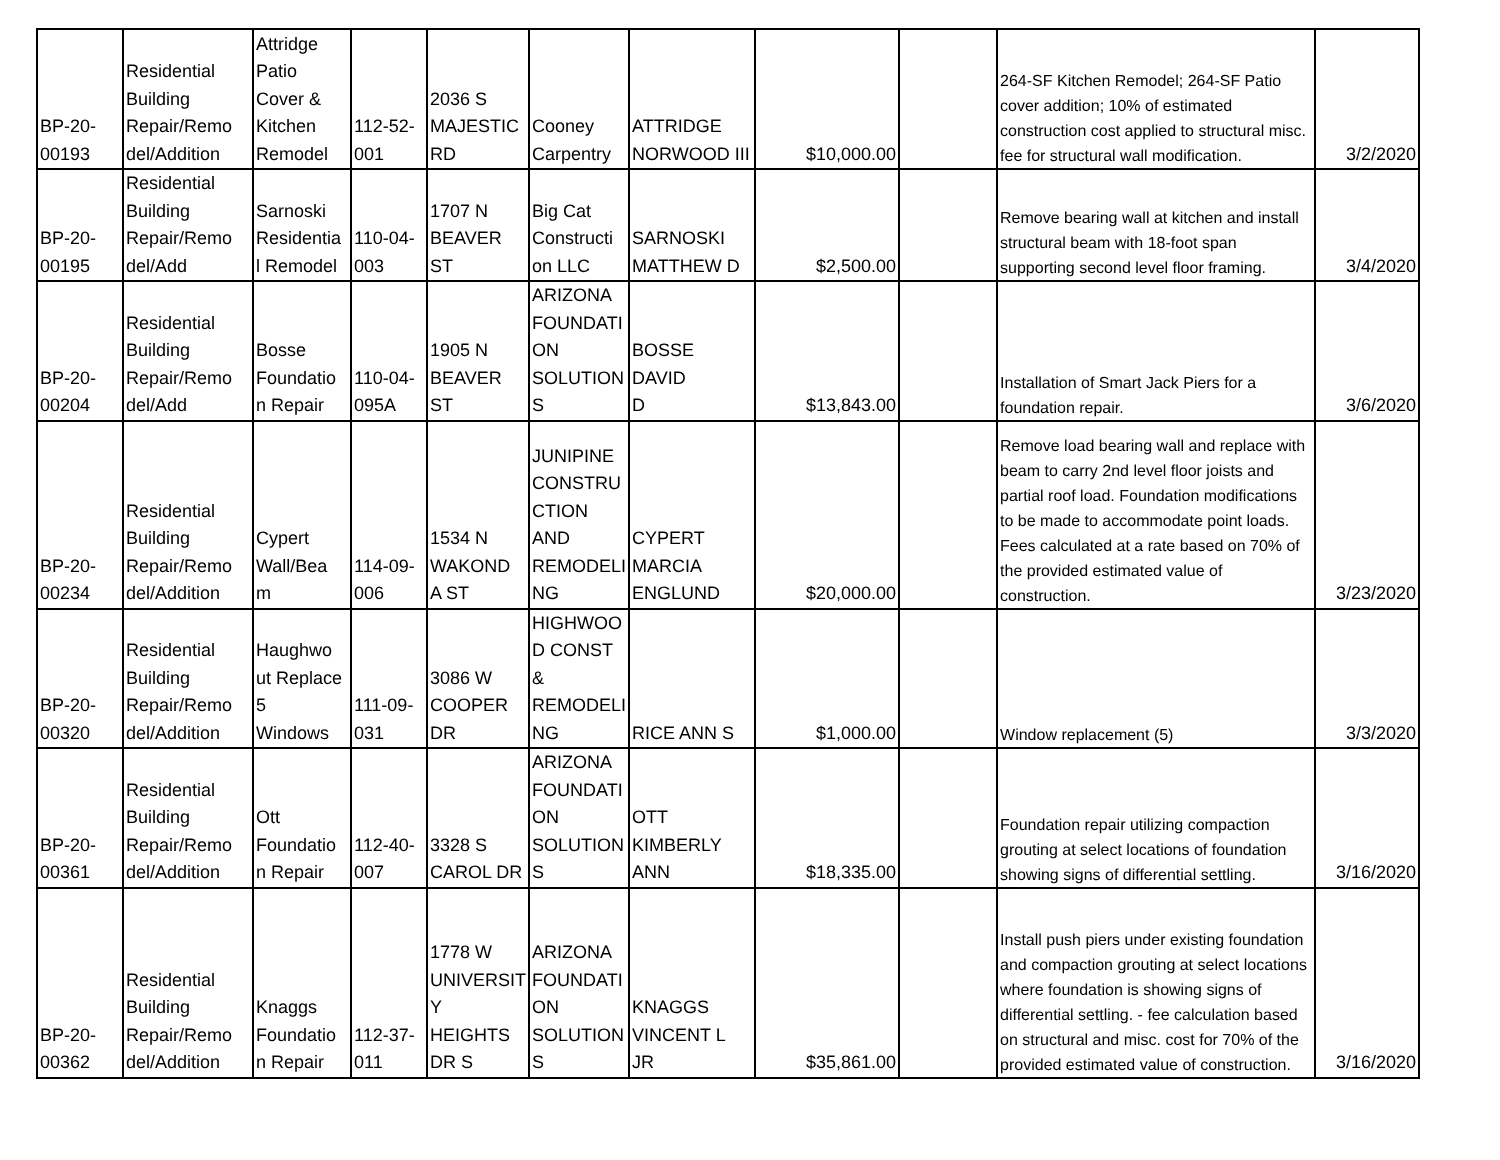| BP-20- 00193 | Residential Building Repair/Remo del/Addition | Attridge Patio Cover & Kitchen Remodel | 112-52- 001 | 2036 S MAJESTIC RD | Cooney Carpentry | ATTRIDGE NORWOOD III | $10,000.00 | | 264-SF Kitchen Remodel; 264-SF Patio cover addition; 10% of estimated construction cost applied to structural misc. fee for structural wall modification. | 3/2/2020 |
| BP-20- 00195 | Residential Building Repair/Remo del/Add | Sarnoski Residentia l Remodel | 110-04- 003 | 1707 N BEAVER ST | Big Cat Constructi on LLC | SARNOSKI MATTHEW D | $2,500.00 | | Remove bearing wall at kitchen and install structural beam with 18-foot span supporting second level floor framing. | 3/4/2020 |
| BP-20- 00204 | Residential Building Repair/Remo del/Add | Bosse Foundatio n Repair | 110-04- 095A | 1905 N BEAVER ST | ARIZONA FOUNDATI ON SOLUTION S | BOSSE DAVID D | $13,843.00 | | Installation of Smart Jack Piers for a foundation repair. | 3/6/2020 |
| BP-20- 00234 | Residential Building Repair/Remo del/Addition | Cypert Wall/Bea m | 114-09- 006 | 1534 N WAKOND A ST | JUNIPINE CONSTRU CTION AND REMODELI NG | CYPERT MARCIA ENGLUND | $20,000.00 | | Remove load bearing wall and replace with beam to carry 2nd level floor joists and partial roof load. Foundation modifications to be made to accommodate point loads. Fees calculated at a rate based on 70% of the provided estimated value of construction. | 3/23/2020 |
| BP-20- 00320 | Residential Building Repair/Remo del/Addition | Haughwo ut Replace 5 Windows | 111-09- 031 | 3086 W COOPER DR | HIGHWOO D CONST & REMODELI NG | RICE ANN S | $1,000.00 | | Window replacement (5) | 3/3/2020 |
| BP-20- 00361 | Residential Building Repair/Remo del/Addition | Ott Foundatio n Repair | 112-40- 007 | 3328 S CAROL DR | ARIZONA FOUNDATI ON SOLUTION S | OTT KIMBERLY ANN | $18,335.00 | | Foundation repair utilizing compaction grouting at select locations of foundation showing signs of differential settling. | 3/16/2020 |
| BP-20- 00362 | Residential Building Repair/Remo del/Addition | Knaggs Foundatio n Repair | 112-37- 011 | 1778 W UNIVERSIT Y HEIGHTS DR S | ARIZONA FOUNDATI ON SOLUTION S | KNAGGS VINCENT L JR | $35,861.00 | | Install push piers under existing foundation and compaction grouting at select locations where foundation is showing signs of differential settling. - fee calculation based on structural and misc. cost for 70% of the provided estimated value of construction. | 3/16/2020 |